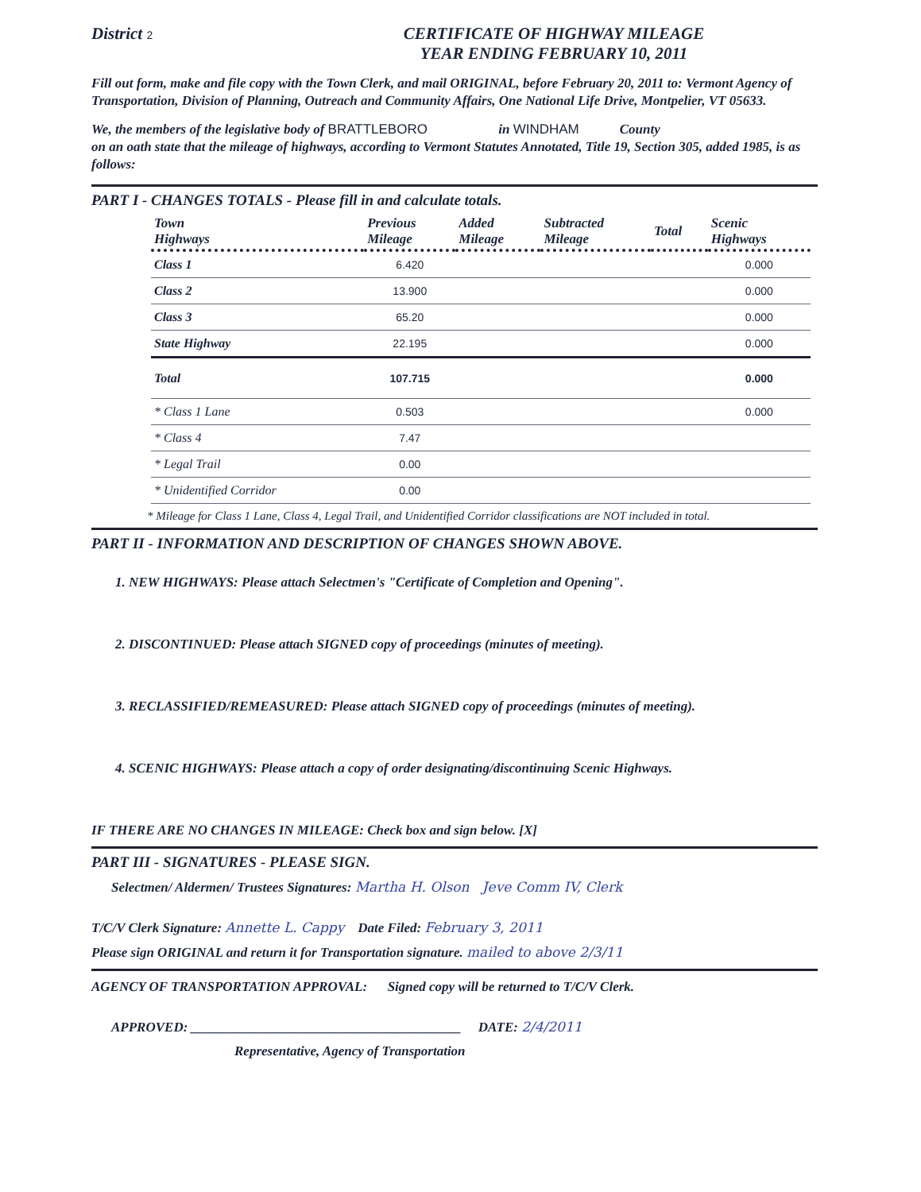District 2
CERTIFICATE OF HIGHWAY MILEAGE
YEAR ENDING FEBRUARY 10, 2011
Fill out form, make and file copy with the Town Clerk, and mail ORIGINAL, before February 20, 2011 to: Vermont Agency of Transportation, Division of Planning, Outreach and Community Affairs, One National Life Drive, Montpelier, VT 05633.
We, the members of the legislative body of BRATTLEBORO in WINDHAM County
on an oath state that the mileage of highways, according to Vermont Statutes Annotated, Title 19, Section 305, added 1985, is as follows:
PART I - CHANGES TOTALS - Please fill in and calculate totals.
| Town Highways | Previous Mileage | Added Mileage | Subtracted Mileage | Total | Scenic Highways |
| --- | --- | --- | --- | --- | --- |
| Class 1 | 6.420 | | | | 0.000 |
| Class 2 | 13.900 | | | | 0.000 |
| Class 3 | 65.20 | | | | 0.000 |
| State Highway | 22.195 | | | | 0.000 |
| Total | 107.715 | | | | 0.000 |
| * Class 1 Lane | 0.503 | | | | 0.000 |
| * Class 4 | 7.47 | | | | |
| * Legal Trail | 0.00 | | | | |
| * Unidentified Corridor | 0.00 | | | | |
* Mileage for Class 1 Lane, Class 4, Legal Trail, and Unidentified Corridor classifications are NOT included in total.
PART II - INFORMATION AND DESCRIPTION OF CHANGES SHOWN ABOVE.
1. NEW HIGHWAYS: Please attach Selectmen's "Certificate of Completion and Opening".
2. DISCONTINUED: Please attach SIGNED copy of proceedings (minutes of meeting).
3. RECLASSIFIED/REMEASURED: Please attach SIGNED copy of proceedings (minutes of meeting).
4. SCENIC HIGHWAYS: Please attach a copy of order designating/discontinuing Scenic Highways.
IF THERE ARE NO CHANGES IN MILEAGE: Check box and sign below. [X]
PART III - SIGNATURES - PLEASE SIGN.
Selectmen/ Aldermen/ Trustees Signatures: Martha H. Olson Jeve Comm IV, Clerk
T/C/V Clerk Signature: Annette L. Cappy Date Filed: February 3, 2011
Please sign ORIGINAL and return it for Transportation signature. mailed to above 2/3/11
AGENCY OF TRANSPORTATION APPROVAL: Signed copy will be returned to T/C/V Clerk.
APPROVED: ________________________________________ DATE: 2/4/2011
Representative, Agency of Transportation